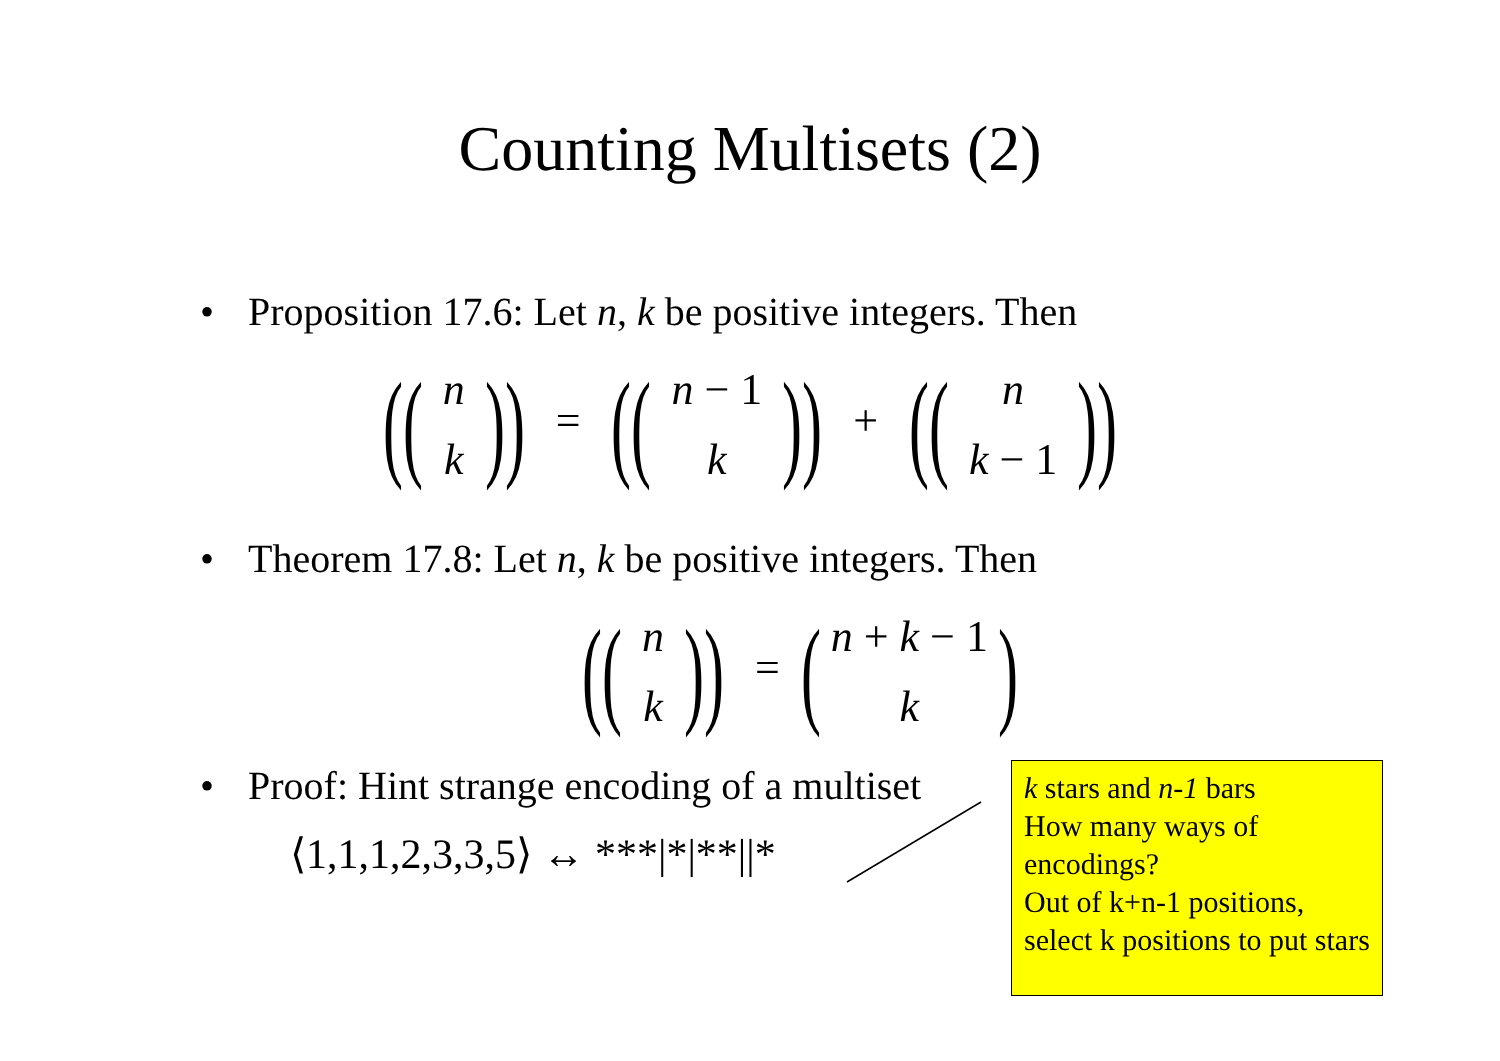Counting Multisets (2)
• Proposition 17.6: Let n, k be positive integers. Then
((n k)) = ((n − 1 k)) + ((n k − 1))
• Theorem 17.8: Let n, k be positive integers. Then
((n k)) = (n + k − 1 k)
• Proof: Hint strange encoding of a multiset
⟨1,1,1,2,3,3,5⟩ ↔ ***|*|**||*
k stars and n-1 bars
How many ways of encodings?
Out of k+n-1 positions, select k positions to put stars